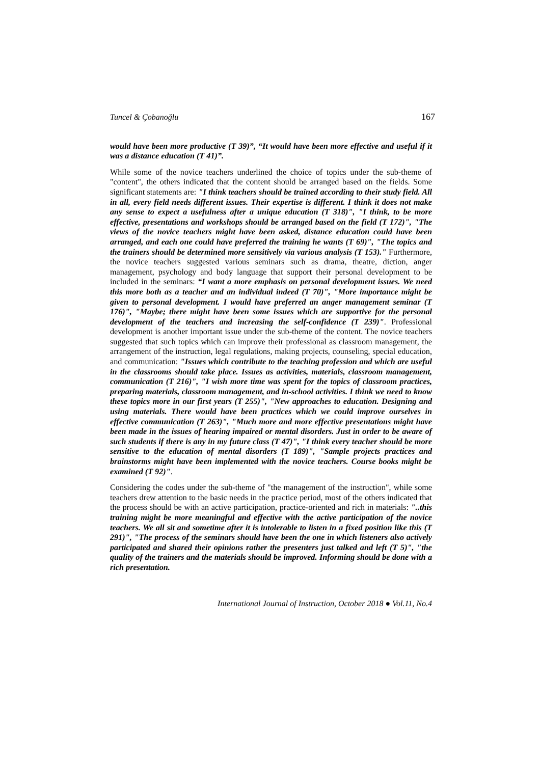Tuncel & Çobanoğlu 167
would have been more productive (T 39)”, “It would have been more effective and useful if it was a distance education (T 41)”.
While some of the novice teachers underlined the choice of topics under the sub-theme of "content", the others indicated that the content should be arranged based on the fields. Some significant statements are: "I think teachers should be trained according to their study field. All in all, every field needs different issues. Their expertise is different. I think it does not make any sense to expect a usefulness after a unique education (T 318)", "I think, to be more effective, presentations and workshops should be arranged based on the field (T 172)", "The views of the novice teachers might have been asked, distance education could have been arranged, and each one could have preferred the training he wants (T 69)", "The topics and the trainers should be determined more sensitively via various analysis (T 153)." Furthermore, the novice teachers suggested various seminars such as drama, theatre, diction, anger management, psychology and body language that support their personal development to be included in the seminars: “I want a more emphasis on personal development issues. We need this more both as a teacher and an individual indeed (T 70)", "More importance might be given to personal development. I would have preferred an anger management seminar (T 176)", "Maybe; there might have been some issues which are supportive for the personal development of the teachers and increasing the self-confidence (T 239)". Professional development is another important issue under the sub-theme of the content. The novice teachers suggested that such topics which can improve their professional as classroom management, the arrangement of the instruction, legal regulations, making projects, counseling, special education, and communication: "Issues which contribute to the teaching profession and which are useful in the classrooms should take place. Issues as activities, materials, classroom management, communication (T 216)", "I wish more time was spent for the topics of classroom practices, preparing materials, classroom management, and in-school activities. I think we need to know these topics more in our first years (T 255)", "New approaches to education. Designing and using materials. There would have been practices which we could improve ourselves in effective communication (T 263)", "Much more and more effective presentations might have been made in the issues of hearing impaired or mental disorders. Just in order to be aware of such students if there is any in my future class (T 47)", "I think every teacher should be more sensitive to the education of mental disorders (T 189)", "Sample projects practices and brainstorms might have been implemented with the novice teachers. Course books might be examined (T 92)".
Considering the codes under the sub-theme of "the management of the instruction", while some teachers drew attention to the basic needs in the practice period, most of the others indicated that the process should be with an active participation, practice-oriented and rich in materials: "..this training might be more meaningful and effective with the active participation of the novice teachers. We all sit and sometime after it is intolerable to listen in a fixed position like this (T 291)", "The process of the seminars should have been the one in which listeners also actively participated and shared their opinions rather the presenters just talked and left (T 5)", "the quality of the trainers and the materials should be improved. Informing should be done with a rich presentation.
International Journal of Instruction, October 2018 ● Vol.11, No.4